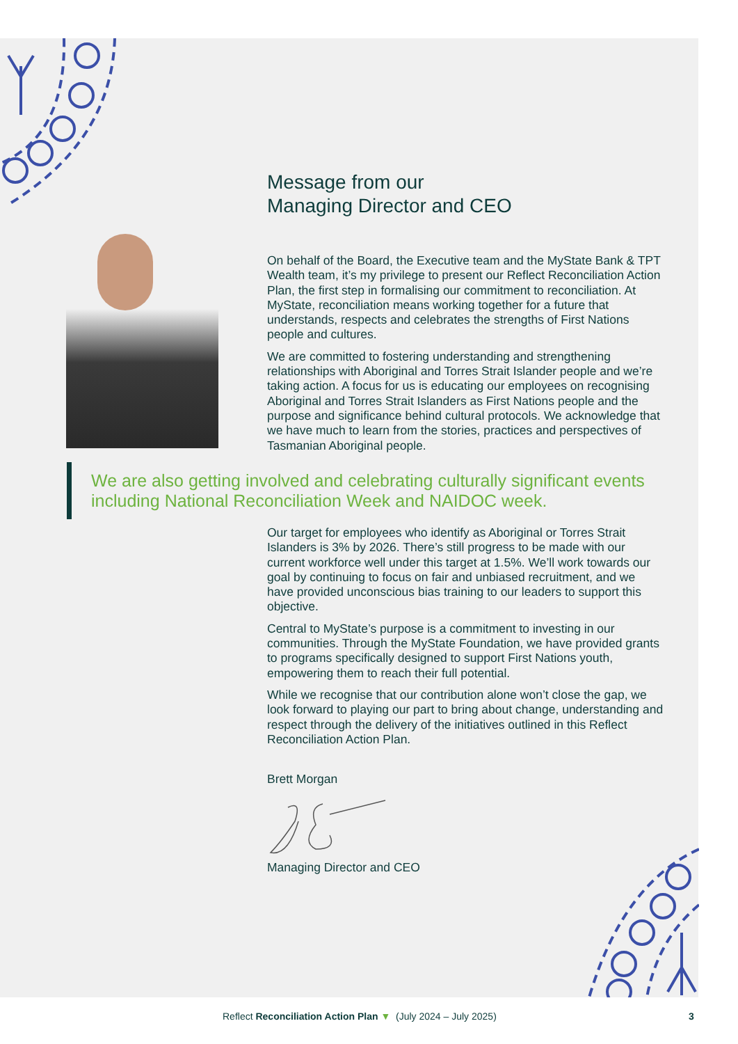Message from our
Managing Director and CEO
On behalf of the Board, the Executive team and the MyState Bank & TPT Wealth team, it’s my privilege to present our Reflect Reconciliation Action Plan, the first step in formalising our commitment to reconciliation. At MyState, reconciliation means working together for a future that understands, respects and celebrates the strengths of First Nations people and cultures.
We are committed to fostering understanding and strengthening relationships with Aboriginal and Torres Strait Islander people and we’re taking action. A focus for us is educating our employees on recognising Aboriginal and Torres Strait Islanders as First Nations people and the purpose and significance behind cultural protocols. We acknowledge that we have much to learn from the stories, practices and perspectives of Tasmanian Aboriginal people.
We are also getting involved and celebrating culturally significant events including National Reconciliation Week and NAIDOC week.
Our target for employees who identify as Aboriginal or Torres Strait Islanders is 3% by 2026. There’s still progress to be made with our current workforce well under this target at 1.5%. We’ll work towards our goal by continuing to focus on fair and unbiased recruitment, and we have provided unconscious bias training to our leaders to support this objective.
Central to MyState’s purpose is a commitment to investing in our communities. Through the MyState Foundation, we have provided grants to programs specifically designed to support First Nations youth, empowering them to reach their full potential.
While we recognise that our contribution alone won’t close the gap, we look forward to playing our part to bring about change, understanding and respect through the delivery of the initiatives outlined in this Reflect Reconciliation Action Plan.
Brett Morgan
Managing Director and CEO
Reflect Reconciliation Action Plan ▼ (July 2024 – July 2025) 3